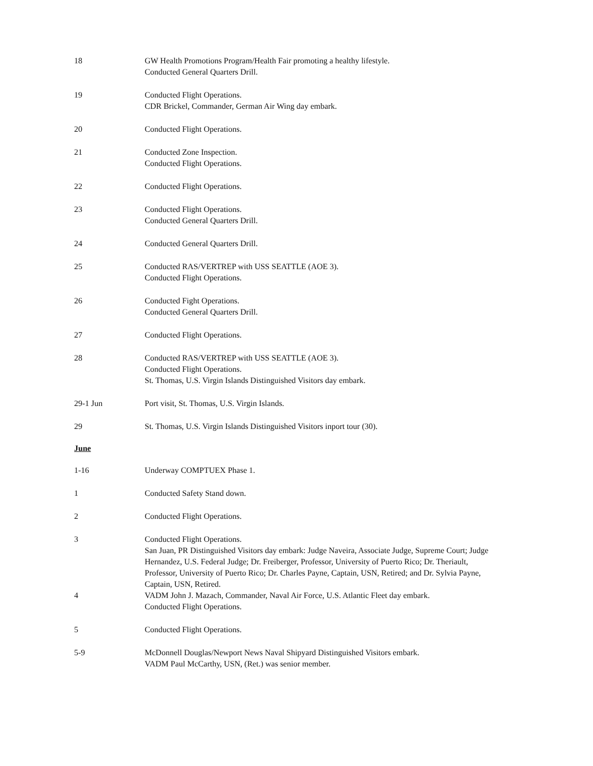18 GW Health Promotions Program/Health Fair promoting a healthy lifestyle.
Conducted General Quarters Drill.
19 Conducted Flight Operations.
CDR Brickel, Commander, German Air Wing day embark.
20 Conducted Flight Operations.
21 Conducted Zone Inspection.
Conducted Flight Operations.
22 Conducted Flight Operations.
23 Conducted Flight Operations.
Conducted General Quarters Drill.
24 Conducted General Quarters Drill.
25 Conducted RAS/VERTREP with USS SEATTLE (AOE 3).
Conducted Flight Operations.
26 Conducted Fight Operations.
Conducted General Quarters Drill.
27 Conducted Flight Operations.
28 Conducted RAS/VERTREP with USS SEATTLE (AOE 3).
Conducted Flight Operations.
St. Thomas, U.S. Virgin Islands Distinguished Visitors day embark.
29-1 Jun Port visit, St. Thomas, U.S. Virgin Islands.
29 St. Thomas, U.S. Virgin Islands Distinguished Visitors inport tour (30).
June
1-16 Underway COMPTUEX Phase 1.
1 Conducted Safety Stand down.
2 Conducted Flight Operations.
3 Conducted Flight Operations.
San Juan, PR Distinguished Visitors day embark: Judge Naveira, Associate Judge, Supreme Court; Judge Hernandez, U.S. Federal Judge; Dr. Freiberger, Professor, University of Puerto Rico; Dr. Theriault, Professor, University of Puerto Rico; Dr. Charles Payne, Captain, USN, Retired; and Dr. Sylvia Payne, Captain, USN, Retired.
4 VADM John J. Mazach, Commander, Naval Air Force, U.S. Atlantic Fleet day embark.
Conducted Flight Operations.
5 Conducted Flight Operations.
5-9 McDonnell Douglas/Newport News Naval Shipyard Distinguished Visitors embark.
VADM Paul McCarthy, USN, (Ret.) was senior member.